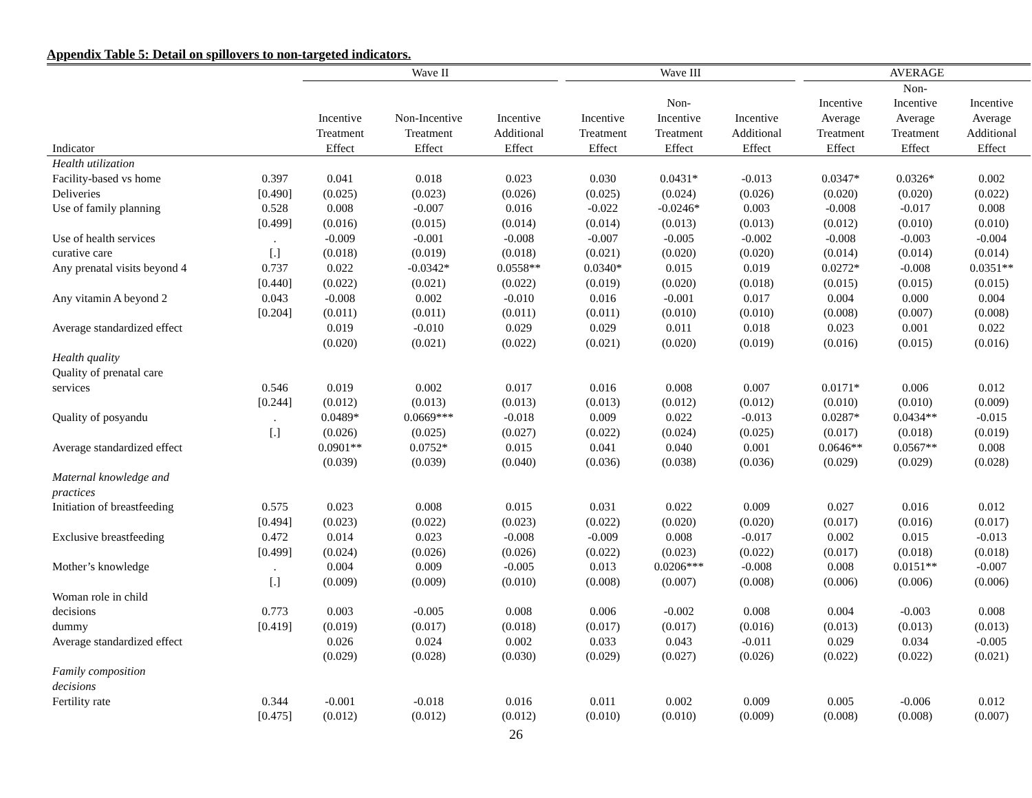Appendix Table 5: Detail on spillovers to non-targeted indicators.
| | | Wave II | | | | Wave III | | | | AVERAGE | | |
| --- | --- | --- | --- | --- | --- | --- | --- | --- | --- | --- | --- | --- |
| Indicator | | Incentive Treatment Effect | Non-Incentive Treatment Effect | Incentive Additional Effect | | Incentive Treatment Effect | Non- Incentive Treatment Effect | Incentive Additional Effect | | Incentive Average Treatment Effect | Non- Incentive Average Treatment Effect | Incentive Average Additional Effect |
| Health utilization | | | | | | | | | | | | |
| Facility-based vs home | 0.397 | 0.041 | 0.018 | 0.023 | | 0.030 | 0.0431* | -0.013 | | 0.0347* | 0.0326* | 0.002 |
| Deliveries | [0.490] | (0.025) | (0.023) | (0.026) | | (0.025) | (0.024) | (0.026) | | (0.020) | (0.020) | (0.022) |
| Use of family planning | 0.528 | 0.008 | -0.007 | 0.016 | | -0.022 | -0.0246* | 0.003 | | -0.008 | -0.017 | 0.008 |
| | [0.499] | (0.016) | (0.015) | (0.014) | | (0.014) | (0.013) | (0.013) | | (0.012) | (0.010) | (0.010) |
| Use of health services | . | -0.009 | -0.001 | -0.008 | | -0.007 | -0.005 | -0.002 | | -0.008 | -0.003 | -0.004 |
| curative care | [.] | (0.018) | (0.019) | (0.018) | | (0.021) | (0.020) | (0.020) | | (0.014) | (0.014) | (0.014) |
| Any prenatal visits beyond 4 | 0.737 | 0.022 | -0.0342* | 0.0558** | | 0.0340* | 0.015 | 0.019 | | 0.0272* | -0.008 | 0.0351** |
| | [0.440] | (0.022) | (0.021) | (0.022) | | (0.019) | (0.020) | (0.018) | | (0.015) | (0.015) | (0.015) |
| Any vitamin A beyond 2 | 0.043 | -0.008 | 0.002 | -0.010 | | 0.016 | -0.001 | 0.017 | | 0.004 | 0.000 | 0.004 |
| | [0.204] | (0.011) | (0.011) | (0.011) | | (0.011) | (0.010) | (0.010) | | (0.008) | (0.007) | (0.008) |
| Average standardized effect | | 0.019 | -0.010 | 0.029 | | 0.029 | 0.011 | 0.018 | | 0.023 | 0.001 | 0.022 |
| | | (0.020) | (0.021) | (0.022) | | (0.021) | (0.020) | (0.019) | | (0.016) | (0.015) | (0.016) |
| Health quality | | | | | | | | | | | | |
| Quality of prenatal care | | | | | | | | | | | | |
| services | 0.546 | 0.019 | 0.002 | 0.017 | | 0.016 | 0.008 | 0.007 | | 0.0171* | 0.006 | 0.012 |
| | [0.244] | (0.012) | (0.013) | (0.013) | | (0.013) | (0.012) | (0.012) | | (0.010) | (0.010) | (0.009) |
| Quality of posyandu | . | 0.0489* | 0.0669*** | -0.018 | | 0.009 | 0.022 | -0.013 | | 0.0287* | 0.0434** | -0.015 |
| | [.] | (0.026) | (0.025) | (0.027) | | (0.022) | (0.024) | (0.025) | | (0.017) | (0.018) | (0.019) |
| Average standardized effect | | 0.0901** | 0.0752* | 0.015 | | 0.041 | 0.040 | 0.001 | | 0.0646** | 0.0567** | 0.008 |
| | | (0.039) | (0.039) | (0.040) | | (0.036) | (0.038) | (0.036) | | (0.029) | (0.029) | (0.028) |
| Maternal knowledge and practices | | | | | | | | | | | | |
| Initiation of breastfeeding | 0.575 | 0.023 | 0.008 | 0.015 | | 0.031 | 0.022 | 0.009 | | 0.027 | 0.016 | 0.012 |
| | [0.494] | (0.023) | (0.022) | (0.023) | | (0.022) | (0.020) | (0.020) | | (0.017) | (0.016) | (0.017) |
| Exclusive breastfeeding | 0.472 | 0.014 | 0.023 | -0.008 | | -0.009 | 0.008 | -0.017 | | 0.002 | 0.015 | -0.013 |
| | [0.499] | (0.024) | (0.026) | (0.026) | | (0.022) | (0.023) | (0.022) | | (0.017) | (0.018) | (0.018) |
| Mother’s knowledge | . | 0.004 | 0.009 | -0.005 | | 0.013 | 0.0206*** | -0.008 | | 0.008 | 0.0151** | -0.007 |
| | [.] | (0.009) | (0.009) | (0.010) | | (0.008) | (0.007) | (0.008) | | (0.006) | (0.006) | (0.006) |
| Woman role in child | | | | | | | | | | | | |
| decisions | 0.773 | 0.003 | -0.005 | 0.008 | | 0.006 | -0.002 | 0.008 | | 0.004 | -0.003 | 0.008 |
| dummy | [0.419] | (0.019) | (0.017) | (0.018) | | (0.017) | (0.017) | (0.016) | | (0.013) | (0.013) | (0.013) |
| Average standardized effect | | 0.026 | 0.024 | 0.002 | | 0.033 | 0.043 | -0.011 | | 0.029 | 0.034 | -0.005 |
| | | (0.029) | (0.028) | (0.030) | | (0.029) | (0.027) | (0.026) | | (0.022) | (0.022) | (0.021) |
| Family composition decisions | | | | | | | | | | | | |
| Fertility rate | 0.344 | -0.001 | -0.018 | 0.016 | | 0.011 | 0.002 | 0.009 | | 0.005 | -0.006 | 0.012 |
| | [0.475] | (0.012) | (0.012) | (0.012) | | (0.010) | (0.010) | (0.009) | | (0.008) | (0.008) | (0.007) |
26